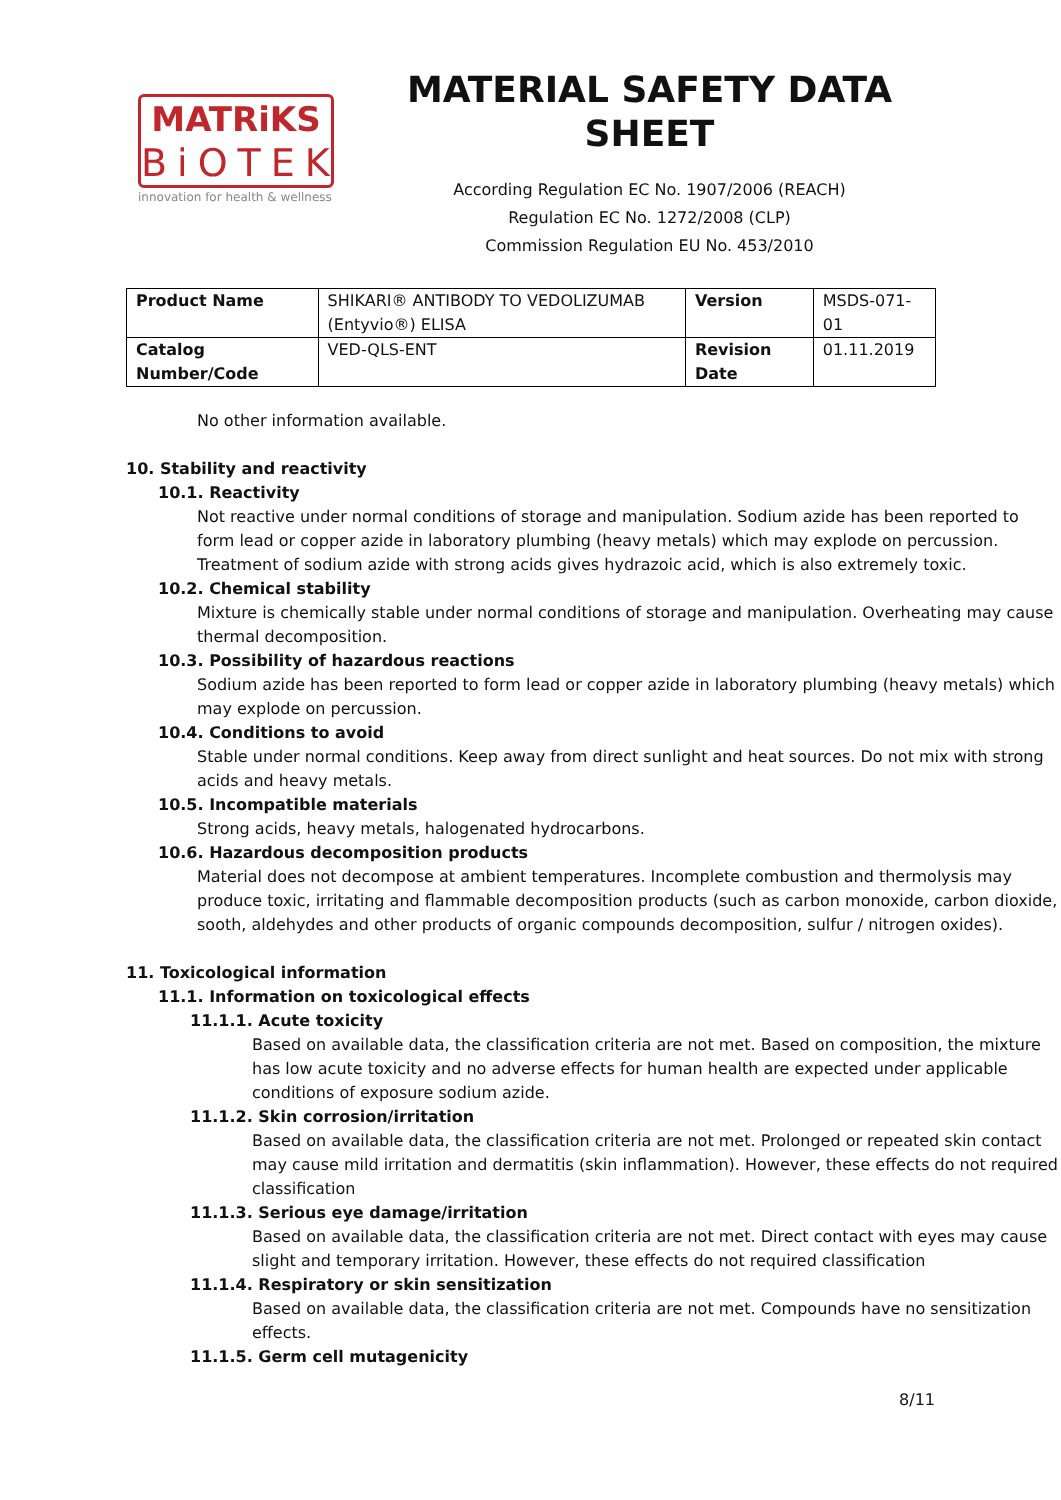MATRiKS
BiOTEK
innovation for health & wellness
MATERIAL SAFETY DATA SHEET
According Regulation EC No. 1907/2006 (REACH)
Regulation EC No. 1272/2008 (CLP)
Commission Regulation EU No. 453/2010
| Product Name | SHIKARI® ANTIBODY TO VEDOLIZUMAB (Entyvio®) ELISA | Version | MSDS-071-01 |
| Catalog Number/Code | VED-QLS-ENT | Revision Date | 01.11.2019 |
No other information available.
10. Stability and reactivity
10.1. Reactivity
Not reactive under normal conditions of storage and manipulation. Sodium azide has been reported to form lead or copper azide in laboratory plumbing (heavy metals) which may explode on percussion. Treatment of sodium azide with strong acids gives hydrazoic acid, which is also extremely toxic.
10.2. Chemical stability
Mixture is chemically stable under normal conditions of storage and manipulation. Overheating may cause thermal decomposition.
10.3. Possibility of hazardous reactions
Sodium azide has been reported to form lead or copper azide in laboratory plumbing (heavy metals) which may explode on percussion.
10.4. Conditions to avoid
Stable under normal conditions. Keep away from direct sunlight and heat sources. Do not mix with strong acids and heavy metals.
10.5. Incompatible materials
Strong acids, heavy metals, halogenated hydrocarbons.
10.6. Hazardous decomposition products
Material does not decompose at ambient temperatures. Incomplete combustion and thermolysis may produce toxic, irritating and flammable decomposition products (such as carbon monoxide, carbon dioxide, sooth, aldehydes and other products of organic compounds decomposition, sulfur / nitrogen oxides).
11. Toxicological information
11.1. Information on toxicological effects
11.1.1. Acute toxicity
Based on available data, the classification criteria are not met. Based on composition, the mixture has low acute toxicity and no adverse effects for human health are expected under applicable conditions of exposure sodium azide.
11.1.2. Skin corrosion/irritation
Based on available data, the classification criteria are not met. Prolonged or repeated skin contact may cause mild irritation and dermatitis (skin inflammation). However, these effects do not required classification
11.1.3. Serious eye damage/irritation
Based on available data, the classification criteria are not met. Direct contact with eyes may cause slight and temporary irritation. However, these effects do not required classification
11.1.4. Respiratory or skin sensitization
Based on available data, the classification criteria are not met. Compounds have no sensitization effects.
11.1.5. Germ cell mutagenicity
8/11